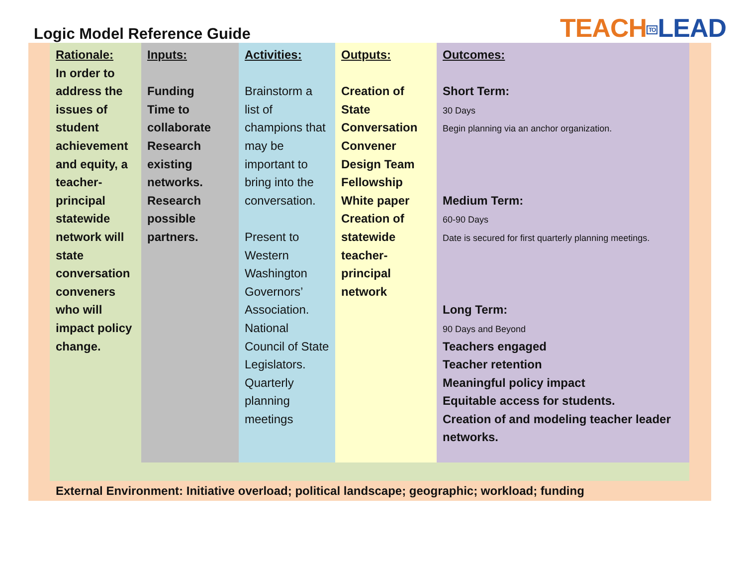Logic Model Reference Guide
TEACH TO LEAD
| Rationale: In order to address the issues of student achievement and equity, a teacher-principal statewide network will state conversation conveners who will impact policy change. | Inputs: Funding Time to collaborate Research existing networks. Research possible partners. | Activities: Brainstorm a list of champions that may be important to bring into the conversation. Present to Western Washington Governors’ Association. National Council of State Legislators. Quarterly planning meetings | Outputs: Creation of State Conversation Convener Design Team Fellowship White paper Creation of statewide teacher-principal network | Outcomes: Short Term: 30 Days Begin planning via an anchor organization. Medium Term: 60-90 Days Date is secured for first quarterly planning meetings. Long Term: 90 Days and Beyond Teachers engaged Teacher retention Meaningful policy impact Equitable access for students. Creation of and modeling teacher leader networks. |
External Environment: Initiative overload; political landscape; geographic; workload; funding